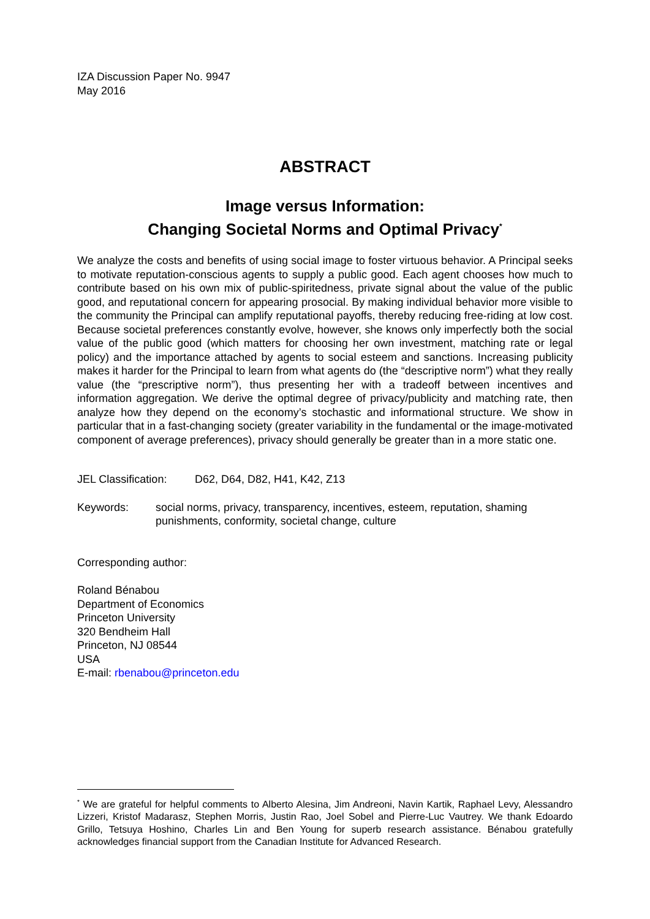IZA Discussion Paper No. 9947
May 2016
ABSTRACT
Image versus Information:
Changing Societal Norms and Optimal Privacy<sup>*</sup>
We analyze the costs and benefits of using social image to foster virtuous behavior. A Principal seeks to motivate reputation-conscious agents to supply a public good. Each agent chooses how much to contribute based on his own mix of public-spiritedness, private signal about the value of the public good, and reputational concern for appearing prosocial. By making individual behavior more visible to the community the Principal can amplify reputational payoffs, thereby reducing free-riding at low cost. Because societal preferences constantly evolve, however, she knows only imperfectly both the social value of the public good (which matters for choosing her own investment, matching rate or legal policy) and the importance attached by agents to social esteem and sanctions. Increasing publicity makes it harder for the Principal to learn from what agents do (the “descriptive norm”) what they really value (the “prescriptive norm”), thus presenting her with a tradeoff between incentives and information aggregation. We derive the optimal degree of privacy/publicity and matching rate, then analyze how they depend on the economy’s stochastic and informational structure. We show in particular that in a fast-changing society (greater variability in the fundamental or the image-motivated component of average preferences), privacy should generally be greater than in a more static one.
JEL Classification: D62, D64, D82, H41, K42, Z13
Keywords: social norms, privacy, transparency, incentives, esteem, reputation, shaming punishments, conformity, societal change, culture
Corresponding author:
Roland Bénabou
Department of Economics
Princeton University
320 Bendheim Hall
Princeton, NJ 08544
USA
E-mail: rbenabou@princeton.edu
<sup>*</sup> We are grateful for helpful comments to Alberto Alesina, Jim Andreoni, Navin Kartik, Raphael Levy, Alessandro Lizzeri, Kristof Madarasz, Stephen Morris, Justin Rao, Joel Sobel and Pierre-Luc Vautrey. We thank Edoardo Grillo, Tetsuya Hoshino, Charles Lin and Ben Young for superb research assistance. Bénabou gratefully acknowledges financial support from the Canadian Institute for Advanced Research.